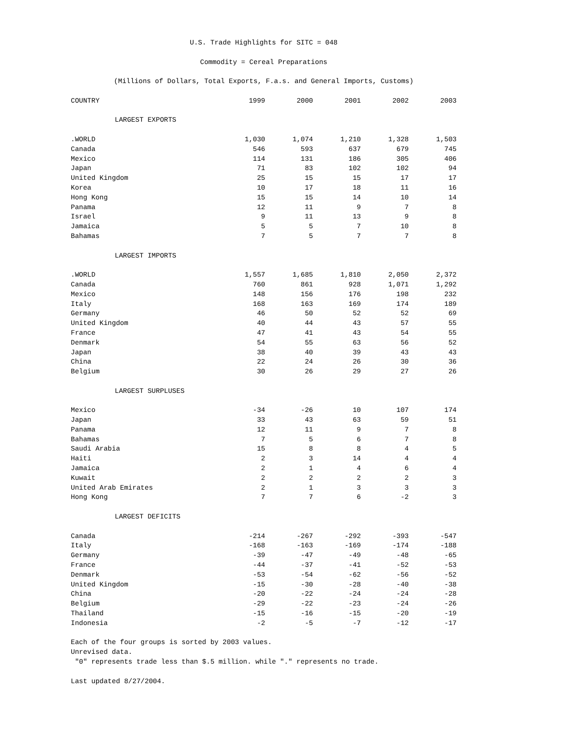U.S. Trade Highlights for SITC = 048
Commodity = Cereal Preparations
(Millions of Dollars, Total Exports, F.a.s. and General Imports, Customs)
| COUNTRY | 1999 | 2000 | 2001 | 2002 | 2003 |
| --- | --- | --- | --- | --- | --- |
| LARGEST EXPORTS | | | | | |
| .WORLD | 1,030 | 1,074 | 1,210 | 1,328 | 1,503 |
| Canada | 546 | 593 | 637 | 679 | 745 |
| Mexico | 114 | 131 | 186 | 305 | 406 |
| Japan | 71 | 83 | 102 | 102 | 94 |
| United Kingdom | 25 | 15 | 15 | 17 | 17 |
| Korea | 10 | 17 | 18 | 11 | 16 |
| Hong Kong | 15 | 15 | 14 | 10 | 14 |
| Panama | 12 | 11 | 9 | 7 | 8 |
| Israel | 9 | 11 | 13 | 9 | 8 |
| Jamaica | 5 | 5 | 7 | 10 | 8 |
| Bahamas | 7 | 5 | 7 | 7 | 8 |
| LARGEST IMPORTS | | | | | |
| .WORLD | 1,557 | 1,685 | 1,810 | 2,050 | 2,372 |
| Canada | 760 | 861 | 928 | 1,071 | 1,292 |
| Mexico | 148 | 156 | 176 | 198 | 232 |
| Italy | 168 | 163 | 169 | 174 | 189 |
| Germany | 46 | 50 | 52 | 52 | 69 |
| United Kingdom | 40 | 44 | 43 | 57 | 55 |
| France | 47 | 41 | 43 | 54 | 55 |
| Denmark | 54 | 55 | 63 | 56 | 52 |
| Japan | 38 | 40 | 39 | 43 | 43 |
| China | 22 | 24 | 26 | 30 | 36 |
| Belgium | 30 | 26 | 29 | 27 | 26 |
| LARGEST SURPLUSES | | | | | |
| Mexico | -34 | -26 | 10 | 107 | 174 |
| Japan | 33 | 43 | 63 | 59 | 51 |
| Panama | 12 | 11 | 9 | 7 | 8 |
| Bahamas | 7 | 5 | 6 | 7 | 8 |
| Saudi Arabia | 15 | 8 | 8 | 4 | 5 |
| Haiti | 2 | 3 | 14 | 4 | 4 |
| Jamaica | 2 | 1 | 4 | 6 | 4 |
| Kuwait | 2 | 2 | 2 | 2 | 3 |
| United Arab Emirates | 2 | 1 | 3 | 3 | 3 |
| Hong Kong | 7 | 7 | 6 | -2 | 3 |
| LARGEST DEFICITS | | | | | |
| Canada | -214 | -267 | -292 | -393 | -547 |
| Italy | -168 | -163 | -169 | -174 | -188 |
| Germany | -39 | -47 | -49 | -48 | -65 |
| France | -44 | -37 | -41 | -52 | -53 |
| Denmark | -53 | -54 | -62 | -56 | -52 |
| United Kingdom | -15 | -30 | -28 | -40 | -38 |
| China | -20 | -22 | -24 | -24 | -28 |
| Belgium | -29 | -22 | -23 | -24 | -26 |
| Thailand | -15 | -16 | -15 | -20 | -19 |
| Indonesia | -2 | -5 | -7 | -12 | -17 |
Each of the four groups is sorted by 2003 values.
Unrevised data.
"0" represents trade less than $.5 million. while "." represents no trade.
Last updated 8/27/2004.